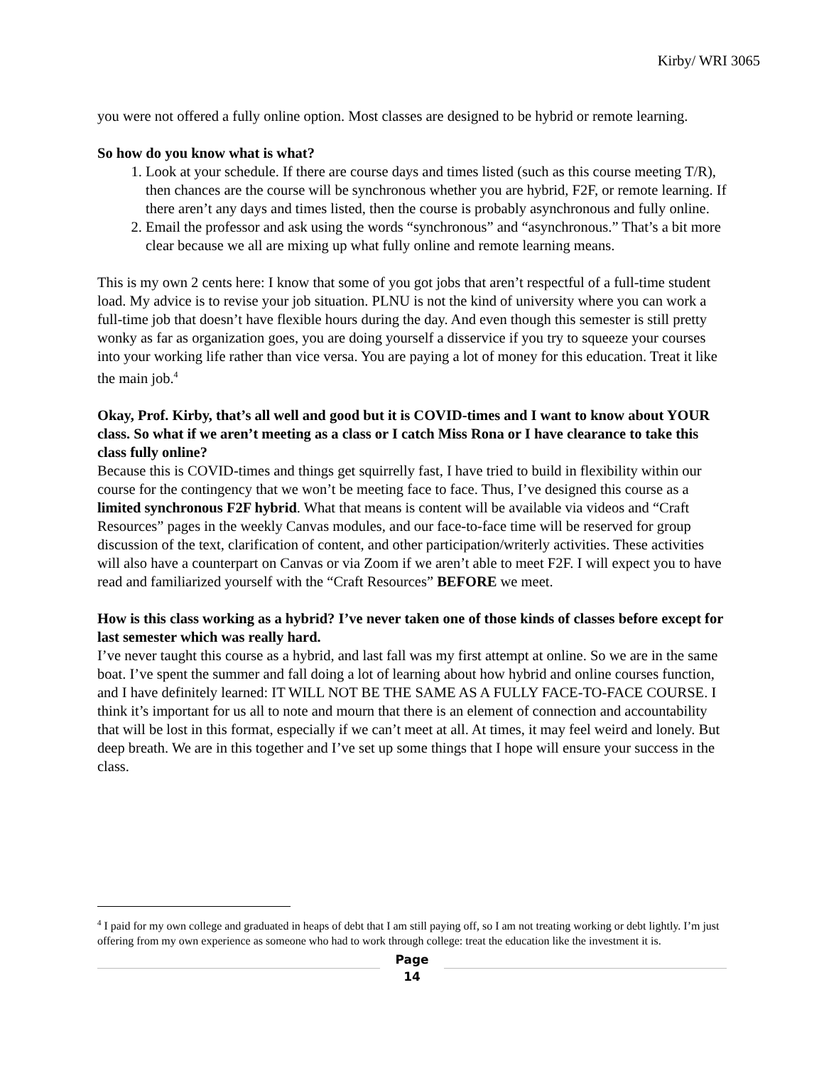Kirby/ WRI 3065
you were not offered a fully online option. Most classes are designed to be hybrid or remote learning.
So how do you know what is what?
1. Look at your schedule. If there are course days and times listed (such as this course meeting T/R), then chances are the course will be synchronous whether you are hybrid, F2F, or remote learning. If there aren’t any days and times listed, then the course is probably asynchronous and fully online.
2. Email the professor and ask using the words “synchronous” and “asynchronous.” That’s a bit more clear because we all are mixing up what fully online and remote learning means.
This is my own 2 cents here: I know that some of you got jobs that aren’t respectful of a full-time student load. My advice is to revise your job situation. PLNU is not the kind of university where you can work a full-time job that doesn’t have flexible hours during the day. And even though this semester is still pretty wonky as far as organization goes, you are doing yourself a disservice if you try to squeeze your courses into your working life rather than vice versa. You are paying a lot of money for this education. Treat it like the main job.<sup>4</sup>
Okay, Prof. Kirby, that’s all well and good but it is COVID-times and I want to know about YOUR class. So what if we aren’t meeting as a class or I catch Miss Rona or I have clearance to take this class fully online?
Because this is COVID-times and things get squirrelly fast, I have tried to build in flexibility within our course for the contingency that we won’t be meeting face to face. Thus, I’ve designed this course as a limited synchronous F2F hybrid. What that means is content will be available via videos and “Craft Resources” pages in the weekly Canvas modules, and our face-to-face time will be reserved for group discussion of the text, clarification of content, and other participation/writerly activities. These activities will also have a counterpart on Canvas or via Zoom if we aren’t able to meet F2F. I will expect you to have read and familiarized yourself with the “Craft Resources” BEFORE we meet.
How is this class working as a hybrid? I’ve never taken one of those kinds of classes before except for last semester which was really hard.
I’ve never taught this course as a hybrid, and last fall was my first attempt at online. So we are in the same boat. I’ve spent the summer and fall doing a lot of learning about how hybrid and online courses function, and I have definitely learned: IT WILL NOT BE THE SAME AS A FULLY FACE-TO-FACE COURSE. I think it’s important for us all to note and mourn that there is an element of connection and accountability that will be lost in this format, especially if we can’t meet at all. At times, it may feel weird and lonely. But deep breath. We are in this together and I’ve set up some things that I hope will ensure your success in the class.
<sup>4</sup> I paid for my own college and graduated in heaps of debt that I am still paying off, so I am not treating working or debt lightly. I’m just offering from my own experience as someone who had to work through college: treat the education like the investment it is.
Page 14